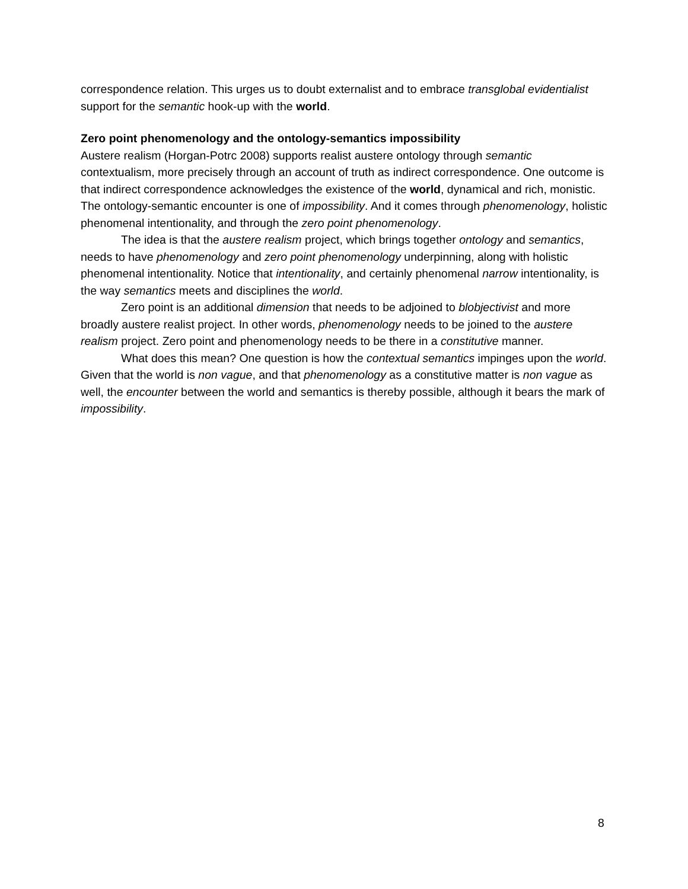correspondence relation. This urges us to doubt externalist and to embrace transglobal evidentialist support for the semantic hook-up with the world.
Zero point phenomenology and the ontology-semantics impossibility
Austere realism (Horgan-Potrc 2008) supports realist austere ontology through semantic contextualism, more precisely through an account of truth as indirect correspondence. One outcome is that indirect correspondence acknowledges the existence of the world, dynamical and rich, monistic. The ontology-semantic encounter is one of impossibility. And it comes through phenomenology, holistic phenomenal intentionality, and through the zero point phenomenology.
The idea is that the austere realism project, which brings together ontology and semantics, needs to have phenomenology and zero point phenomenology underpinning, along with holistic phenomenal intentionality. Notice that intentionality, and certainly phenomenal narrow intentionality, is the way semantics meets and disciplines the world.
Zero point is an additional dimension that needs to be adjoined to blobjectivist and more broadly austere realist project. In other words, phenomenology needs to be joined to the austere realism project. Zero point and phenomenology needs to be there in a constitutive manner.
What does this mean? One question is how the contextual semantics impinges upon the world. Given that the world is non vague, and that phenomenology as a constitutive matter is non vague as well, the encounter between the world and semantics is thereby possible, although it bears the mark of impossibility.
8